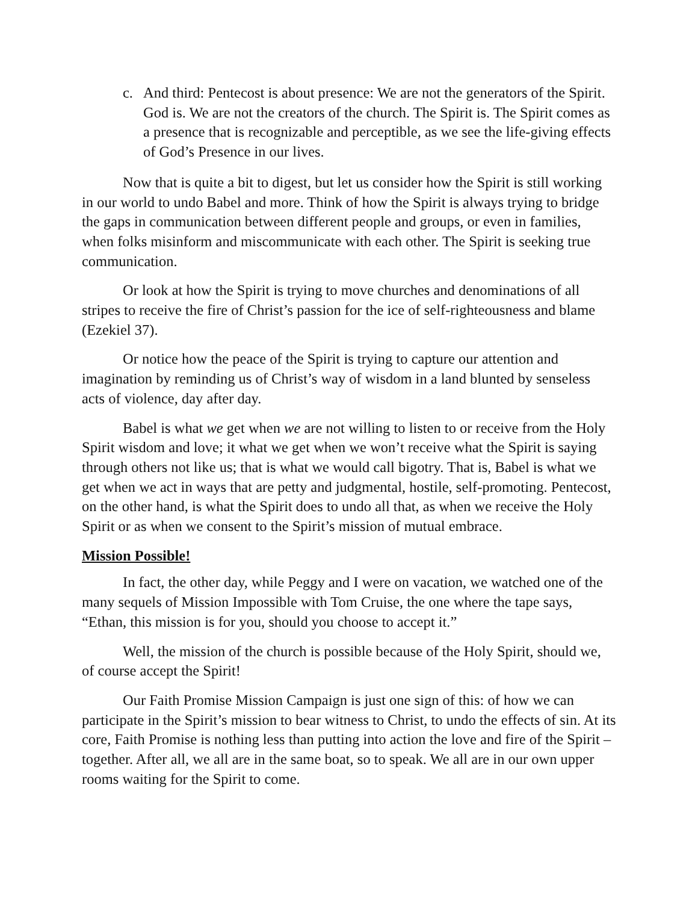c. And third: Pentecost is about presence: We are not the generators of the Spirit. God is. We are not the creators of the church. The Spirit is. The Spirit comes as a presence that is recognizable and perceptible, as we see the life-giving effects of God’s Presence in our lives.
Now that is quite a bit to digest, but let us consider how the Spirit is still working in our world to undo Babel and more. Think of how the Spirit is always trying to bridge the gaps in communication between different people and groups, or even in families, when folks misinform and miscommunicate with each other. The Spirit is seeking true communication.
Or look at how the Spirit is trying to move churches and denominations of all stripes to receive the fire of Christ’s passion for the ice of self-righteousness and blame (Ezekiel 37).
Or notice how the peace of the Spirit is trying to capture our attention and imagination by reminding us of Christ’s way of wisdom in a land blunted by senseless acts of violence, day after day.
Babel is what we get when we are not willing to listen to or receive from the Holy Spirit wisdom and love; it what we get when we won’t receive what the Spirit is saying through others not like us; that is what we would call bigotry. That is, Babel is what we get when we act in ways that are petty and judgmental, hostile, self-promoting. Pentecost, on the other hand, is what the Spirit does to undo all that, as when we receive the Holy Spirit or as when we consent to the Spirit’s mission of mutual embrace.
Mission Possible!
In fact, the other day, while Peggy and I were on vacation, we watched one of the many sequels of Mission Impossible with Tom Cruise, the one where the tape says, “Ethan, this mission is for you, should you choose to accept it.”
Well, the mission of the church is possible because of the Holy Spirit, should we, of course accept the Spirit!
Our Faith Promise Mission Campaign is just one sign of this: of how we can participate in the Spirit’s mission to bear witness to Christ, to undo the effects of sin. At its core, Faith Promise is nothing less than putting into action the love and fire of the Spirit – together. After all, we all are in the same boat, so to speak. We all are in our own upper rooms waiting for the Spirit to come.